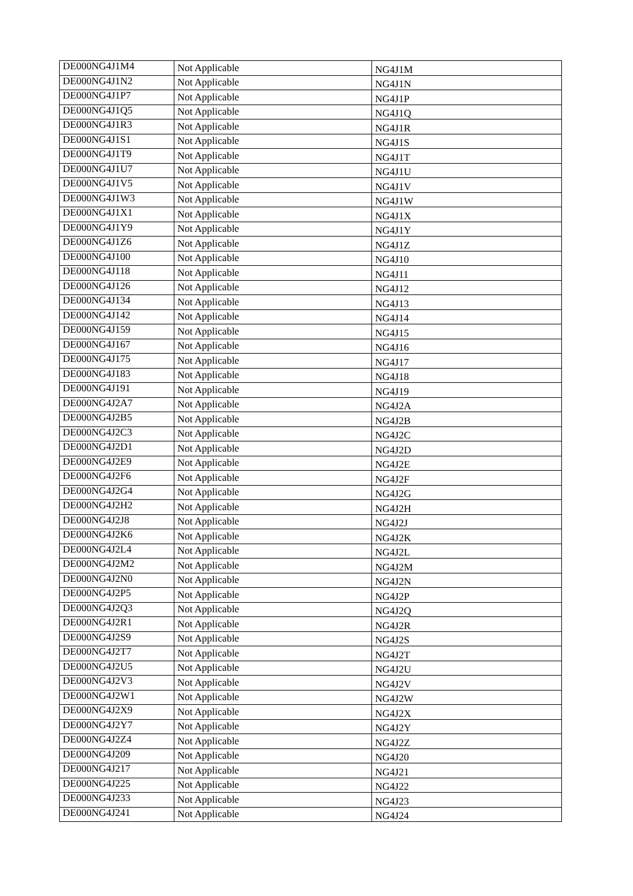| DE000NG4J1M4 | Not Applicable | NG4J1M |
| DE000NG4J1N2 | Not Applicable | NG4J1N |
| DE000NG4J1P7 | Not Applicable | NG4J1P |
| DE000NG4J1Q5 | Not Applicable | NG4J1Q |
| DE000NG4J1R3 | Not Applicable | NG4J1R |
| DE000NG4J1S1 | Not Applicable | NG4J1S |
| DE000NG4J1T9 | Not Applicable | NG4J1T |
| DE000NG4J1U7 | Not Applicable | NG4J1U |
| DE000NG4J1V5 | Not Applicable | NG4J1V |
| DE000NG4J1W3 | Not Applicable | NG4J1W |
| DE000NG4J1X1 | Not Applicable | NG4J1X |
| DE000NG4J1Y9 | Not Applicable | NG4J1Y |
| DE000NG4J1Z6 | Not Applicable | NG4J1Z |
| DE000NG4J100 | Not Applicable | NG4J10 |
| DE000NG4J118 | Not Applicable | NG4J11 |
| DE000NG4J126 | Not Applicable | NG4J12 |
| DE000NG4J134 | Not Applicable | NG4J13 |
| DE000NG4J142 | Not Applicable | NG4J14 |
| DE000NG4J159 | Not Applicable | NG4J15 |
| DE000NG4J167 | Not Applicable | NG4J16 |
| DE000NG4J175 | Not Applicable | NG4J17 |
| DE000NG4J183 | Not Applicable | NG4J18 |
| DE000NG4J191 | Not Applicable | NG4J19 |
| DE000NG4J2A7 | Not Applicable | NG4J2A |
| DE000NG4J2B5 | Not Applicable | NG4J2B |
| DE000NG4J2C3 | Not Applicable | NG4J2C |
| DE000NG4J2D1 | Not Applicable | NG4J2D |
| DE000NG4J2E9 | Not Applicable | NG4J2E |
| DE000NG4J2F6 | Not Applicable | NG4J2F |
| DE000NG4J2G4 | Not Applicable | NG4J2G |
| DE000NG4J2H2 | Not Applicable | NG4J2H |
| DE000NG4J2J8 | Not Applicable | NG4J2J |
| DE000NG4J2K6 | Not Applicable | NG4J2K |
| DE000NG4J2L4 | Not Applicable | NG4J2L |
| DE000NG4J2M2 | Not Applicable | NG4J2M |
| DE000NG4J2N0 | Not Applicable | NG4J2N |
| DE000NG4J2P5 | Not Applicable | NG4J2P |
| DE000NG4J2Q3 | Not Applicable | NG4J2Q |
| DE000NG4J2R1 | Not Applicable | NG4J2R |
| DE000NG4J2S9 | Not Applicable | NG4J2S |
| DE000NG4J2T7 | Not Applicable | NG4J2T |
| DE000NG4J2U5 | Not Applicable | NG4J2U |
| DE000NG4J2V3 | Not Applicable | NG4J2V |
| DE000NG4J2W1 | Not Applicable | NG4J2W |
| DE000NG4J2X9 | Not Applicable | NG4J2X |
| DE000NG4J2Y7 | Not Applicable | NG4J2Y |
| DE000NG4J2Z4 | Not Applicable | NG4J2Z |
| DE000NG4J209 | Not Applicable | NG4J20 |
| DE000NG4J217 | Not Applicable | NG4J21 |
| DE000NG4J225 | Not Applicable | NG4J22 |
| DE000NG4J233 | Not Applicable | NG4J23 |
| DE000NG4J241 | Not Applicable | NG4J24 |